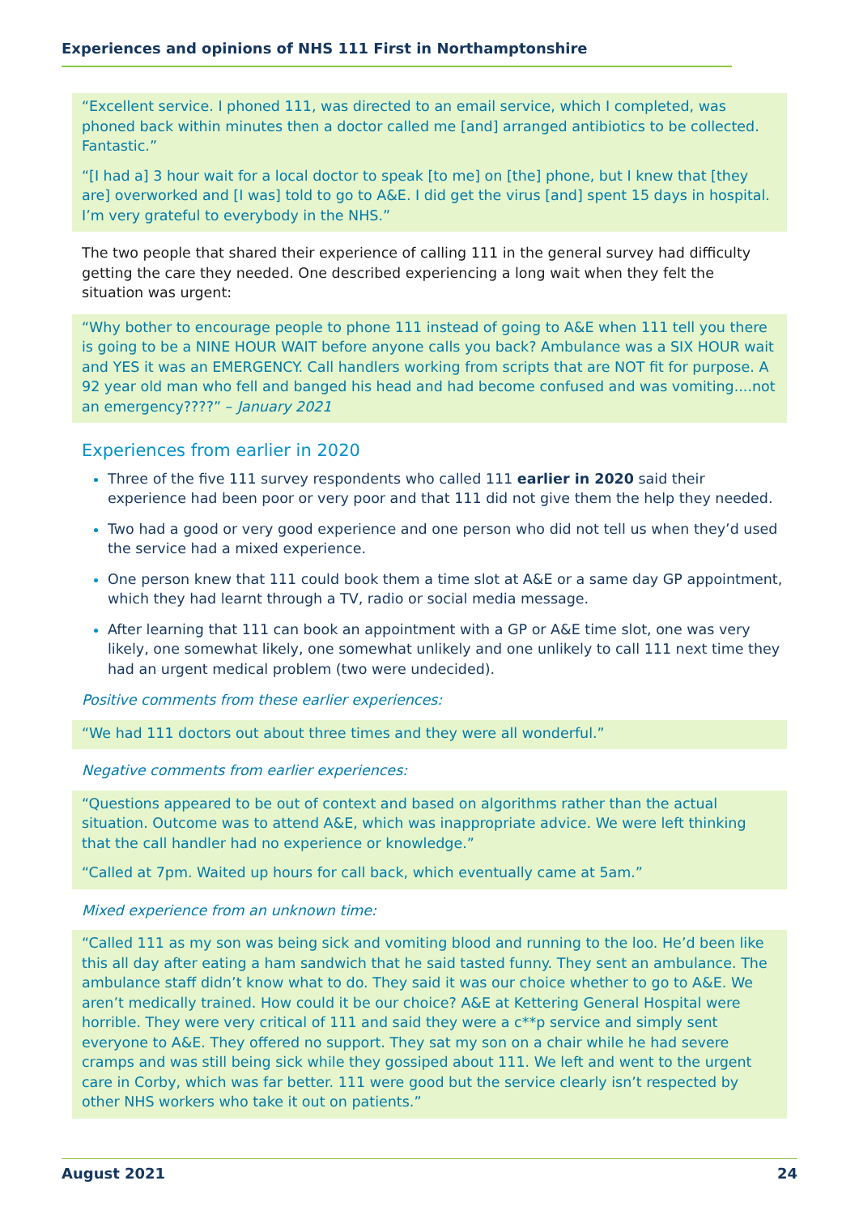Experiences and opinions of NHS 111 First in Northamptonshire
“Excellent service. I phoned 111, was directed to an email service, which I completed, was phoned back within minutes then a doctor called me [and] arranged antibiotics to be collected. Fantastic.”
“[I had a] 3 hour wait for a local doctor to speak [to me] on [the] phone, but I knew that [they are] overworked and [I was] told to go to A&E. I did get the virus [and] spent 15 days in hospital. I’m very grateful to everybody in the NHS.”
The two people that shared their experience of calling 111 in the general survey had difficulty getting the care they needed. One described experiencing a long wait when they felt the situation was urgent:
“Why bother to encourage people to phone 111 instead of going to A&E when 111 tell you there is going to be a NINE HOUR WAIT before anyone calls you back? Ambulance was a SIX HOUR wait and YES it was an EMERGENCY. Call handlers working from scripts that are NOT fit for purpose. A 92 year old man who fell and banged his head and had become confused and was vomiting....not an emergency????” – January 2021
Experiences from earlier in 2020
Three of the five 111 survey respondents who called 111 earlier in 2020 said their experience had been poor or very poor and that 111 did not give them the help they needed.
Two had a good or very good experience and one person who did not tell us when they’d used the service had a mixed experience.
One person knew that 111 could book them a time slot at A&E or a same day GP appointment, which they had learnt through a TV, radio or social media message.
After learning that 111 can book an appointment with a GP or A&E time slot, one was very likely, one somewhat likely, one somewhat unlikely and one unlikely to call 111 next time they had an urgent medical problem (two were undecided).
Positive comments from these earlier experiences:
“We had 111 doctors out about three times and they were all wonderful.”
Negative comments from earlier experiences:
“Questions appeared to be out of context and based on algorithms rather than the actual situation. Outcome was to attend A&E, which was inappropriate advice. We were left thinking that the call handler had no experience or knowledge.”
“Called at 7pm. Waited up hours for call back, which eventually came at 5am.”
Mixed experience from an unknown time:
“Called 111 as my son was being sick and vomiting blood and running to the loo. He’d been like this all day after eating a ham sandwich that he said tasted funny. They sent an ambulance. The ambulance staff didn’t know what to do. They said it was our choice whether to go to A&E. We aren’t medically trained. How could it be our choice? A&E at Kettering General Hospital were horrible. They were very critical of 111 and said they were a c**p service and simply sent everyone to A&E. They offered no support. They sat my son on a chair while he had severe cramps and was still being sick while they gossiped about 111. We left and went to the urgent care in Corby, which was far better. 111 were good but the service clearly isn’t respected by other NHS workers who take it out on patients.”
August 2021 24